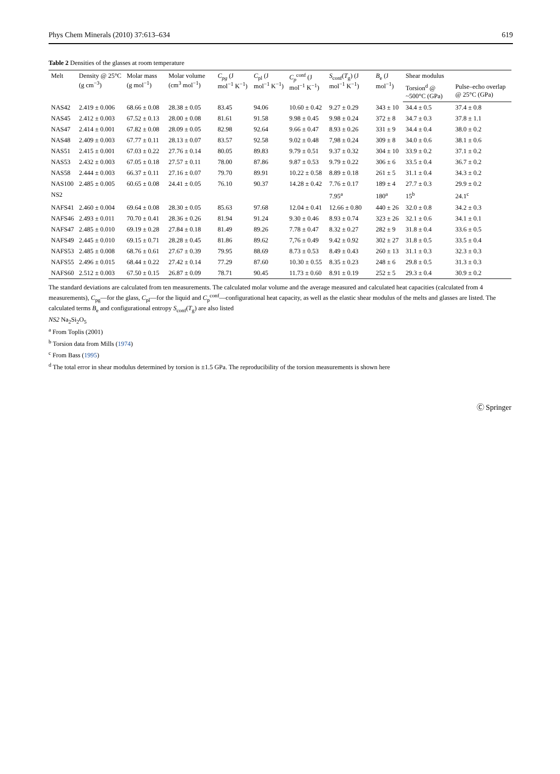Phys Chem Minerals (2010) 37:613–634 619
Table 2 Densities of the glasses at room temperature
| Melt | Density @ 25°C (g cm<sup>−3</sup>) | Molar mass (g mol<sup>−1</sup>) | Molar volume (cm<sup>3</sup> mol<sup>−1</sup>) | C<sub>pg</sub> (J mol<sup>−1</sup> K<sup>−1</sup>) | C<sub>pl</sub> (J mol<sup>−1</sup> K<sup>−1</sup>) | C<sub>p</sub><sup>conf</sup> (J mol<sup>−1</sup> K<sup>−1</sup>) | S<sub>conf</sub>( T<sub>g</sub>) (J mol<sup>−1</sup> K<sup>−1</sup>) | B<sub>e</sub> (J mol<sup>−1</sup>) | Shear modulus | |
| --- | --- | --- | --- | --- | --- | --- | --- | --- | --- | --- |
| | | | | | | | | | Torsion<sup>d</sup> @ ~500°C (GPa) | Pulse–echo overlap @ 25°C (GPa) |
| NAS42 | 2.419 ± 0.006 | 68.66 ± 0.08 | 28.38 ± 0.05 | 83.45 | 94.06 | 10.60 ± 0.42 | 9.27 ± 0.29 | 343 ± 10 | 34.4 ± 0.5 | 37.4 ± 0.8 |
| NAS45 | 2.412 ± 0.003 | 67.52 ± 0.13 | 28.00 ± 0.08 | 81.61 | 91.58 | 9.98 ± 0.45 | 9.98 ± 0.24 | 372 ± 8 | 34.7 ± 0.3 | 37.8 ± 1.1 |
| NAS47 | 2.414 ± 0.001 | 67.82 ± 0.08 | 28.09 ± 0.05 | 82.98 | 92.64 | 9.66 ± 0.47 | 8.93 ± 0.26 | 331 ± 9 | 34.4 ± 0.4 | 38.0 ± 0.2 |
| NAS48 | 2.409 ± 0.003 | 67.77 ± 0.11 | 28.13 ± 0.07 | 83.57 | 92.58 | 9.02 ± 0.48 | 7,98 ± 0.24 | 309 ± 8 | 34.0 ± 0.6 | 38.1 ± 0.6 |
| NAS51 | 2.415 ± 0.001 | 67.03 ± 0.22 | 27.76 ± 0.14 | 80.05 | 89.83 | 9.79 ± 0.51 | 9.37 ± 0.32 | 304 ± 10 | 33.9 ± 0.2 | 37.1 ± 0.2 |
| NAS53 | 2.432 ± 0.003 | 67.05 ± 0.18 | 27.57 ± 0.11 | 78.00 | 87.86 | 9.87 ± 0.53 | 9.79 ± 0.22 | 306 ± 6 | 33.5 ± 0.4 | 36.7 ± 0.2 |
| NAS58 | 2.444 ± 0.003 | 66.37 ± 0.11 | 27.16 ± 0.07 | 79.70 | 89.91 | 10.22 ± 0.58 | 8.89 ± 0.18 | 261 ± 5 | 31.1 ± 0.4 | 34.3 ± 0.2 |
| NAS100 | 2.485 ± 0.005 | 60.65 ± 0.08 | 24.41 ± 0.05 | 76.10 | 90.37 | 14.28 ± 0.42 | 7.76 ± 0.17 | 189 ± 4 | 27.7 ± 0.3 | 29.9 ± 0.2 |
| NS2 | | | | | | | 7.95<sup>a</sup> | 180<sup>a</sup> | 15<sup>b</sup> | 24.1<sup>c</sup> |
| NAFS41 | 2.460 ± 0.004 | 69.64 ± 0.08 | 28.30 ± 0.05 | 85.63 | 97.68 | 12.04 ± 0.41 | 12.66 ± 0.80 | 440 ± 26 | 32.0 ± 0.8 | 34.2 ± 0.3 |
| NAFS46 | 2.493 ± 0.011 | 70.70 ± 0.41 | 28.36 ± 0.26 | 81.94 | 91.24 | 9.30 ± 0.46 | 8.93 ± 0.74 | 323 ± 26 | 32.1 ± 0.6 | 34.1 ± 0.1 |
| NAFS47 | 2.485 ± 0.010 | 69.19 ± 0.28 | 27.84 ± 0.18 | 81.49 | 89.26 | 7.78 ± 0.47 | 8.32 ± 0.27 | 282 ± 9 | 31.8 ± 0.4 | 33.6 ± 0.5 |
| NAFS49 | 2.445 ± 0.010 | 69.15 ± 0.71 | 28.28 ± 0.45 | 81.86 | 89.62 | 7,76 ± 0.49 | 9.42 ± 0.92 | 302 ± 27 | 31.8 ± 0.5 | 33.5 ± 0.4 |
| NAFS53 | 2.485 ± 0.008 | 68.76 ± 0.61 | 27.67 ± 0.39 | 79.95 | 88.69 | 8.73 ± 0.53 | 8.49 ± 0.43 | 260 ± 13 | 31.1 ± 0.3 | 32.3 ± 0.3 |
| NAFS55 | 2.496 ± 0.015 | 68.44 ± 0.22 | 27.42 ± 0.14 | 77.29 | 87.60 | 10.30 ± 0.55 | 8.35 ± 0.23 | 248 ± 6 | 29.8 ± 0.5 | 31.3 ± 0.3 |
| NAFS60 | 2.512 ± 0.003 | 67.50 ± 0.15 | 26.87 ± 0.09 | 78.71 | 90.45 | 11.73 ± 0.60 | 8.91 ± 0.19 | 252 ± 5 | 29.3 ± 0.4 | 30.9 ± 0.2 |
The standard deviations are calculated from ten measurements. The calculated molar volume and the average measured and calculated heat capacities (calculated from 4 measurements), C<sub>pg</sub>—for the glass, C<sub>pl</sub>—for the liquid and C<sub>p</sub><sup>conf</sup>—configurational heat capacity, as well as the elastic shear modulus of the melts and glasses are listed. The calculated terms B<sub>e</sub> and configurational entropy S<sub>conf</sub>(T<sub>g</sub>) are also listed
NS2 Na<sub>2</sub>Si<sub>2</sub>O<sub>5</sub>
<sup>a</sup> From Toplis (2001)
<sup>b</sup> Torsion data from Mills (1974)
<sup>c</sup> From Bass (1995)
<sup>d</sup> The total error in shear modulus determined by torsion is ±1.5 GPa. The reproducibility of the torsion measurements is shown here
Ⓒ Springer